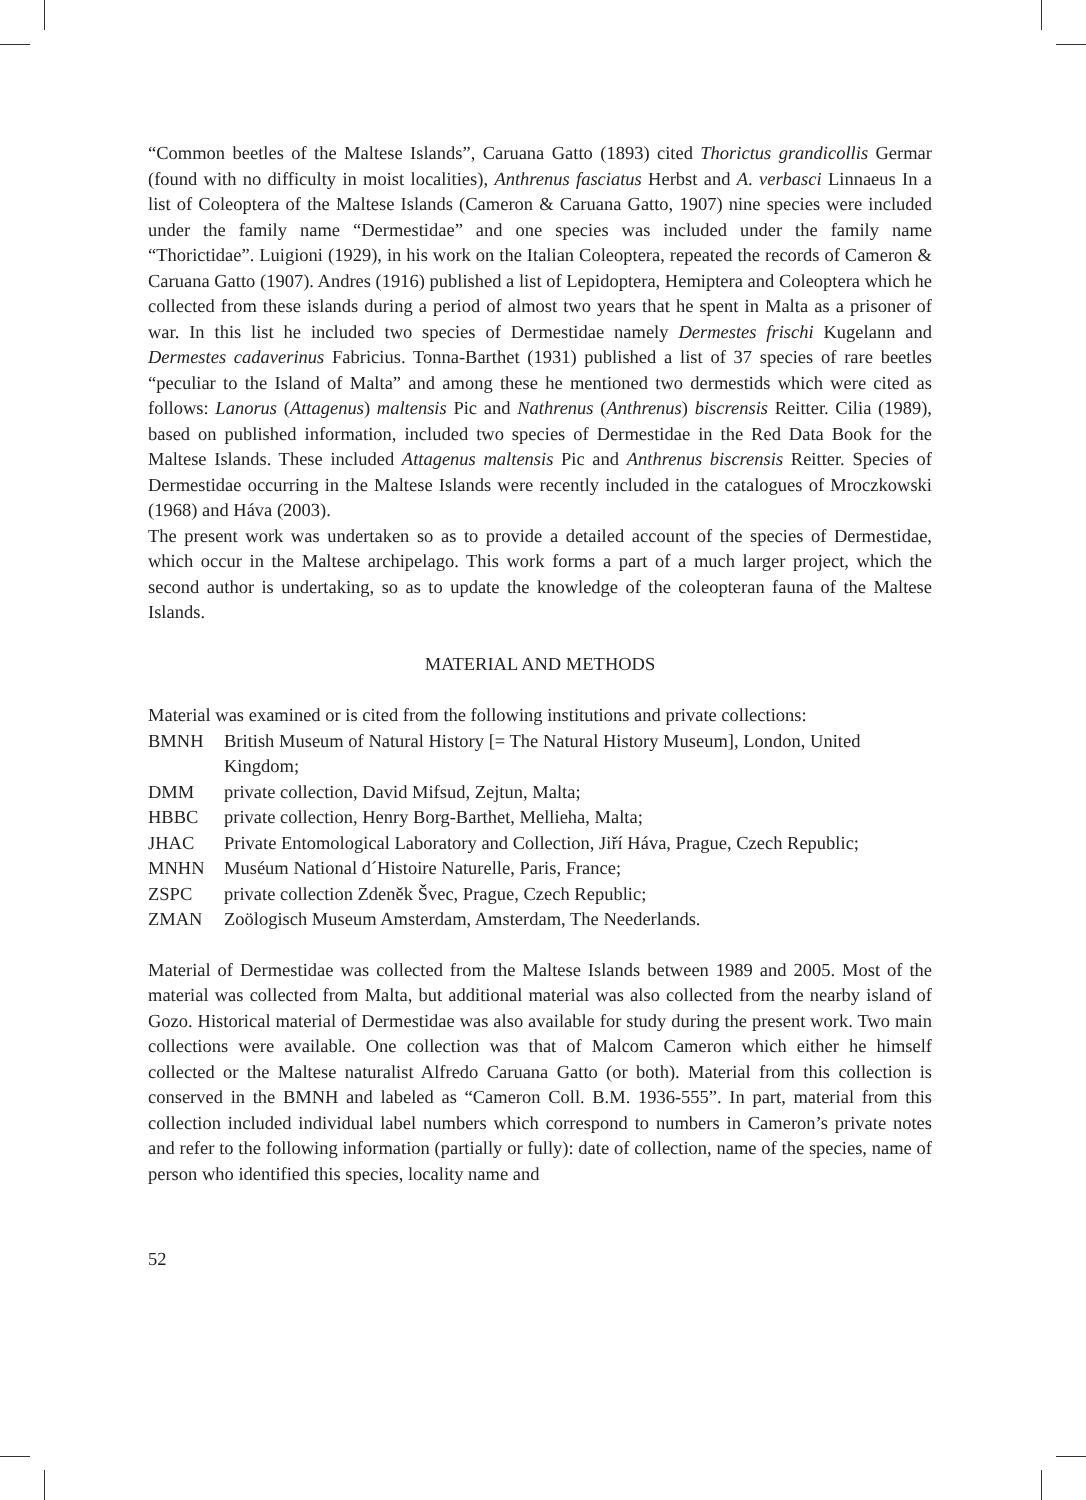“Common beetles of the Maltese Islands”, Caruana Gatto (1893) cited Thorictus grandicollis Germar (found with no difficulty in moist localities), Anthrenus fasciatus Herbst and A. verbasci Linnaeus In a list of Coleoptera of the Maltese Islands (Cameron & Caruana Gatto, 1907) nine species were included under the family name “Dermestidae” and one species was included under the family name “Thorictidae”. Luigioni (1929), in his work on the Italian Coleoptera, repeated the records of Cameron & Caruana Gatto (1907). Andres (1916) published a list of Lepidoptera, Hemiptera and Coleoptera which he collected from these islands during a period of almost two years that he spent in Malta as a prisoner of war. In this list he included two species of Dermestidae namely Dermestes frischi Kugelann and Dermestes cadaverinus Fabricius. Tonna-Barthet (1931) published a list of 37 species of rare beetles “peculiar to the Island of Malta” and among these he mentioned two dermestids which were cited as follows: Lanorus (Attagenus) maltensis Pic and Nathrenus (Anthrenus) biscrensis Reitter. Cilia (1989), based on published information, included two species of Dermestidae in the Red Data Book for the Maltese Islands. These included Attagenus maltensis Pic and Anthrenus biscrensis Reitter. Species of Dermestidae occurring in the Maltese Islands were recently included in the catalogues of Mroczkowski (1968) and Háva (2003).
The present work was undertaken so as to provide a detailed account of the species of Dermestidae, which occur in the Maltese archipelago. This work forms a part of a much larger project, which the second author is undertaking, so as to update the knowledge of the coleopteran fauna of the Maltese Islands.
MATERIAL AND METHODS
Material was examined or is cited from the following institutions and private collections:
| BMNH | British Museum of Natural History [= The Natural History Museum], London, United Kingdom; |
| DMM | private collection, David Mifsud, Zejtun, Malta; |
| HBBC | private collection, Henry Borg-Barthet, Mellieha, Malta; |
| JHAC | Private Entomological Laboratory and Collection, Jiří Háva, Prague, Czech Republic; |
| MNHN | Muséum National d´Histoire Naturelle, Paris, France; |
| ZSPC | private collection Zdeněk Švec, Prague, Czech Republic; |
| ZMAN | Zoölogisch Museum Amsterdam, Amsterdam, The Neederlands. |
Material of Dermestidae was collected from the Maltese Islands between 1989 and 2005. Most of the material was collected from Malta, but additional material was also collected from the nearby island of Gozo. Historical material of Dermestidae was also available for study during the present work. Two main collections were available. One collection was that of Malcom Cameron which either he himself collected or the Maltese naturalist Alfredo Caruana Gatto (or both). Material from this collection is conserved in the BMNH and labeled as “Cameron Coll. B.M. 1936-555”. In part, material from this collection included individual label numbers which correspond to numbers in Cameron’s private notes and refer to the following information (partially or fully): date of collection, name of the species, name of person who identified this species, locality name and
52